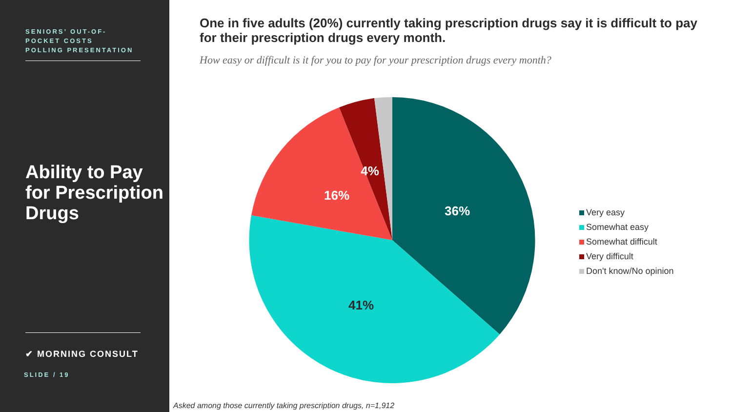SENIORS’ OUT-OF-
POCKET COSTS
POLLING PRESENTATION
Ability to Pay for Prescription Drugs
✔ MORNING CONSULT
SLIDE / 19
One in five adults (20%) currently taking prescription drugs say it is difficult to pay for their prescription drugs every month.
How easy or difficult is it for you to pay for your prescription drugs every month?
36%
41%
16%
4%
Very easy
Somewhat easy
Somewhat difficult
Very difficult
Don't know/No opinion
Asked among those currently taking prescription drugs, n=1,912